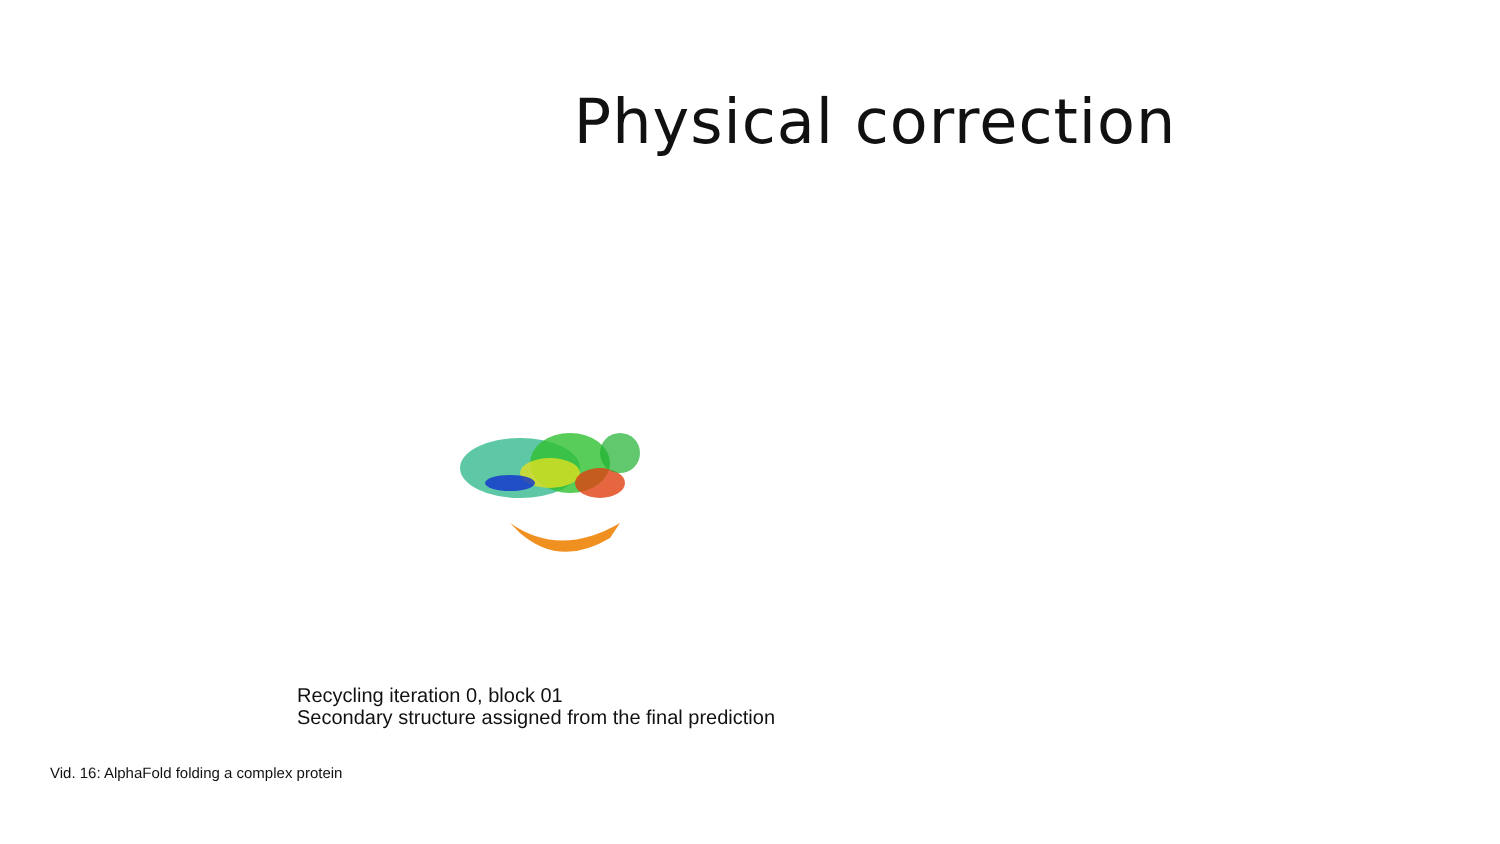Physical correction
Recycling iteration 0, block 01
Secondary structure assigned from the final prediction
Vid. 16: AlphaFold folding a complex protein